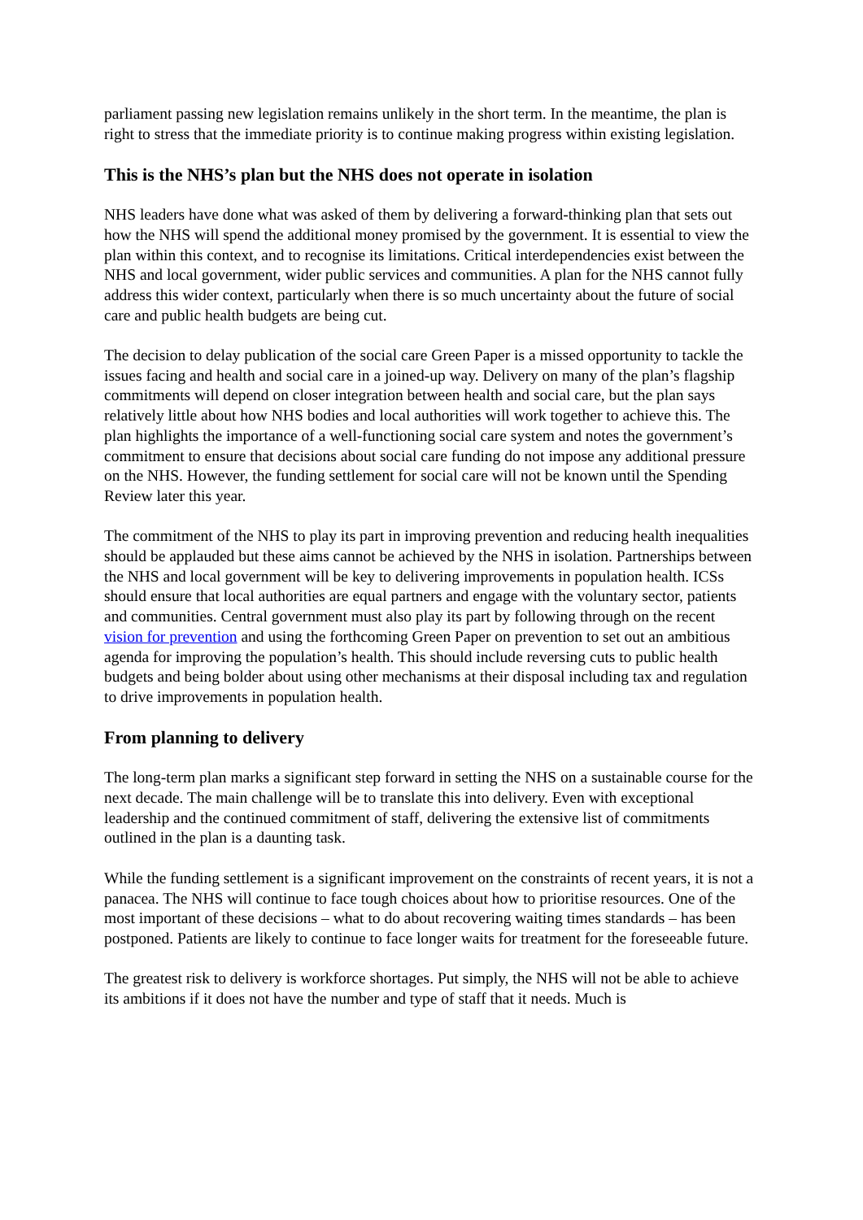parliament passing new legislation remains unlikely in the short term. In the meantime, the plan is right to stress that the immediate priority is to continue making progress within existing legislation.
This is the NHS’s plan but the NHS does not operate in isolation
NHS leaders have done what was asked of them by delivering a forward-thinking plan that sets out how the NHS will spend the additional money promised by the government. It is essential to view the plan within this context, and to recognise its limitations. Critical interdependencies exist between the NHS and local government, wider public services and communities. A plan for the NHS cannot fully address this wider context, particularly when there is so much uncertainty about the future of social care and public health budgets are being cut.
The decision to delay publication of the social care Green Paper is a missed opportunity to tackle the issues facing and health and social care in a joined-up way. Delivery on many of the plan’s flagship commitments will depend on closer integration between health and social care, but the plan says relatively little about how NHS bodies and local authorities will work together to achieve this. The plan highlights the importance of a well-functioning social care system and notes the government’s commitment to ensure that decisions about social care funding do not impose any additional pressure on the NHS. However, the funding settlement for social care will not be known until the Spending Review later this year.
The commitment of the NHS to play its part in improving prevention and reducing health inequalities should be applauded but these aims cannot be achieved by the NHS in isolation. Partnerships between the NHS and local government will be key to delivering improvements in population health. ICSs should ensure that local authorities are equal partners and engage with the voluntary sector, patients and communities. Central government must also play its part by following through on the recent vision for prevention and using the forthcoming Green Paper on prevention to set out an ambitious agenda for improving the population’s health. This should include reversing cuts to public health budgets and being bolder about using other mechanisms at their disposal including tax and regulation to drive improvements in population health.
From planning to delivery
The long-term plan marks a significant step forward in setting the NHS on a sustainable course for the next decade. The main challenge will be to translate this into delivery. Even with exceptional leadership and the continued commitment of staff, delivering the extensive list of commitments outlined in the plan is a daunting task.
While the funding settlement is a significant improvement on the constraints of recent years, it is not a panacea. The NHS will continue to face tough choices about how to prioritise resources. One of the most important of these decisions – what to do about recovering waiting times standards – has been postponed. Patients are likely to continue to face longer waits for treatment for the foreseeable future.
The greatest risk to delivery is workforce shortages. Put simply, the NHS will not be able to achieve its ambitions if it does not have the number and type of staff that it needs. Much is